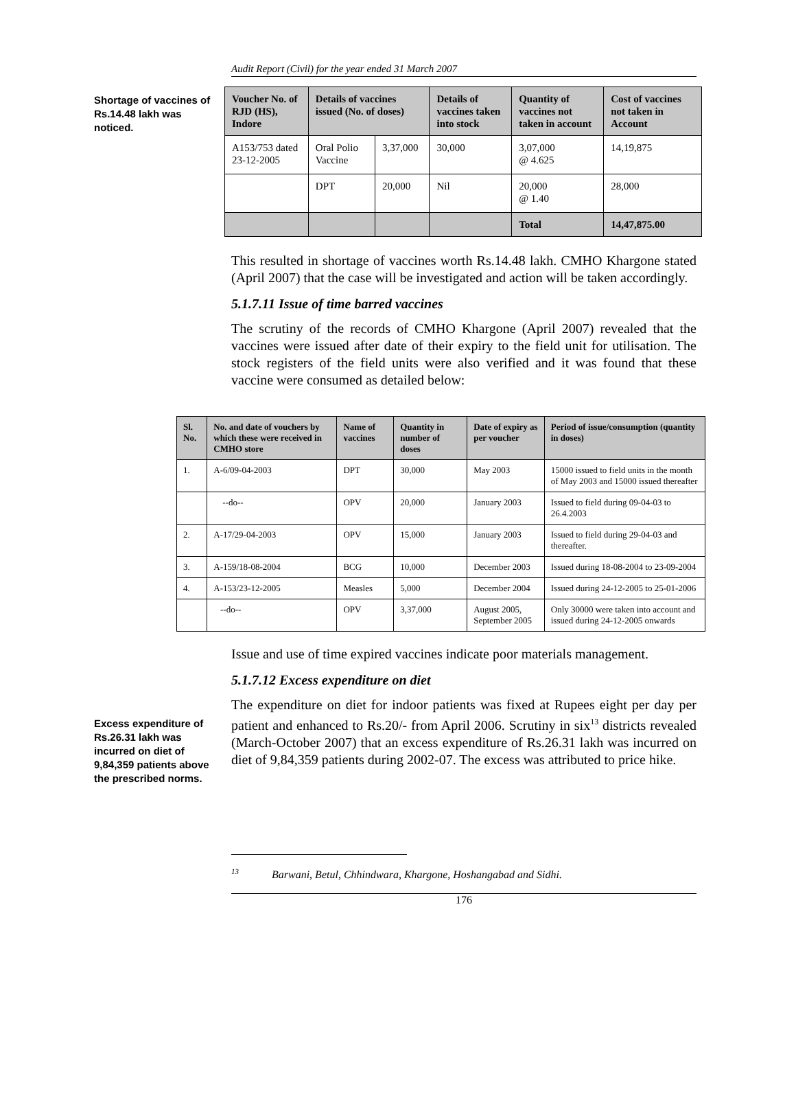Audit Report (Civil) for the year ended 31 March 2007
Shortage of vaccines of Rs.14.48 lakh was noticed.
| Voucher No. of RJD (HS), Indore | Details of vaccines issued (No. of doses) | | Details of vaccines taken into stock | Quantity of vaccines not taken in account | Cost of vaccines not taken in Account |
| --- | --- | --- | --- | --- | --- |
| A153/753 dated 23-12-2005 | Oral Polio Vaccine | 3,37,000 | 30,000 | 3,07,000 @ 4.625 | 14,19,875 |
| | DPT | 20,000 | Nil | 20,000 @ 1.40 | 28,000 |
| | | | | Total | 14,47,875.00 |
This resulted in shortage of vaccines worth Rs.14.48 lakh. CMHO Khargone stated (April 2007) that the case will be investigated and action will be taken accordingly.
5.1.7.11 Issue of time barred vaccines
The scrutiny of the records of CMHO Khargone (April 2007) revealed that the vaccines were issued after date of their expiry to the field unit for utilisation. The stock registers of the field units were also verified and it was found that these vaccine were consumed as detailed below:
| Sl. No. | No. and date of vouchers by which these were received in CMHO store | Name of vaccines | Quantity in number of doses | Date of expiry as per voucher | Period of issue/consumption (quantity in doses) |
| --- | --- | --- | --- | --- | --- |
| 1. | A-6/09-04-2003 | DPT | 30,000 | May 2003 | 15000 issued to field units in the month of May 2003 and 15000 issued thereafter |
| | --do-- | OPV | 20,000 | January 2003 | Issued to field during 09-04-03 to 26.4.2003 |
| 2. | A-17/29-04-2003 | OPV | 15,000 | January 2003 | Issued to field during 29-04-03 and thereafter. |
| 3. | A-159/18-08-2004 | BCG | 10,000 | December 2003 | Issued during 18-08-2004 to 23-09-2004 |
| 4. | A-153/23-12-2005 | Measles | 5,000 | December 2004 | Issued during 24-12-2005 to 25-01-2006 |
| | --do-- | OPV | 3,37,000 | August 2005, September 2005 | Only 30000 were taken into account and issued during 24-12-2005 onwards |
Issue and use of time expired vaccines indicate poor materials management.
5.1.7.12 Excess expenditure on diet
Excess expenditure of Rs.26.31 lakh was incurred on diet of 9,84,359 patients above the prescribed norms.
The expenditure on diet for indoor patients was fixed at Rupees eight per day per patient and enhanced to Rs.20/- from April 2006. Scrutiny in six<sup>13</sup> districts revealed (March-October 2007) that an excess expenditure of Rs.26.31 lakh was incurred on diet of 9,84,359 patients during 2002-07. The excess was attributed to price hike.
<sup>13</sup> Barwani, Betul, Chhindwara, Khargone, Hoshangabad and Sidhi.
176